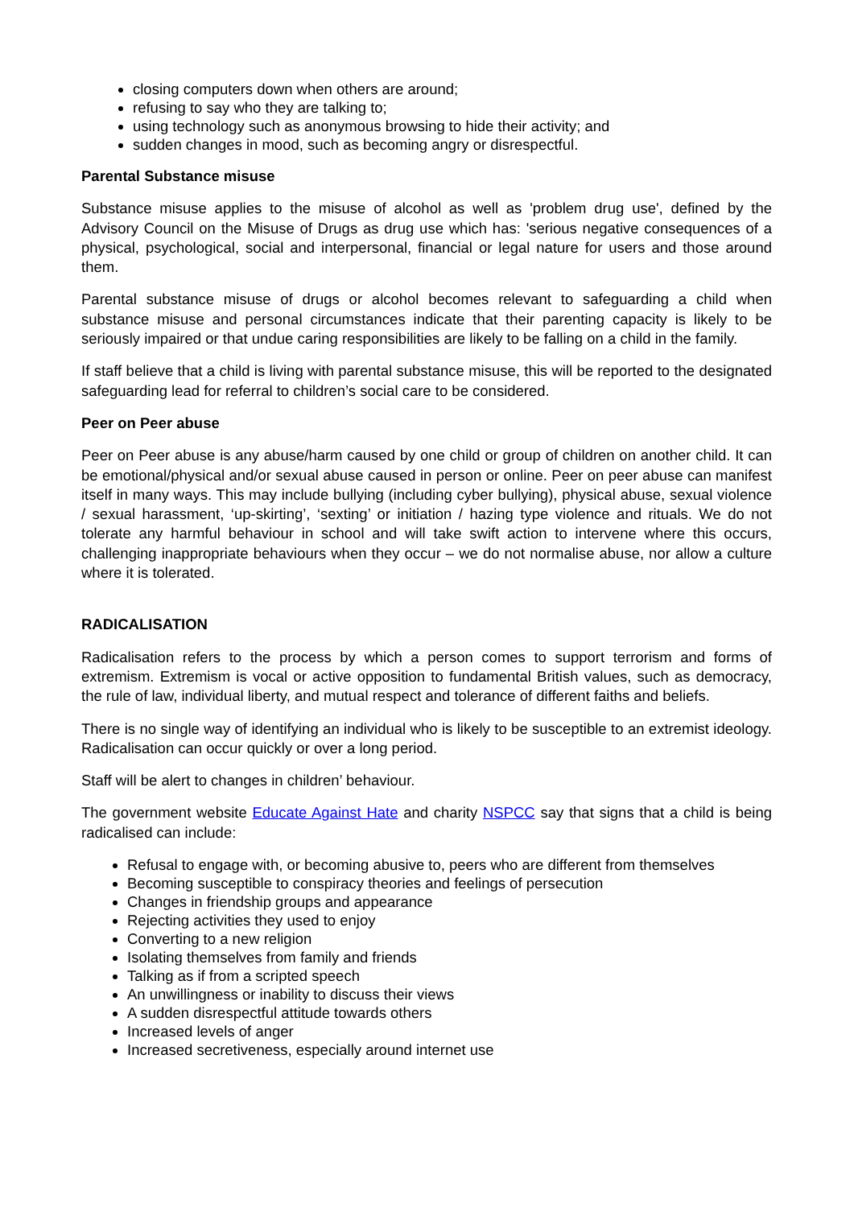closing computers down when others are around;
refusing to say who they are talking to;
using technology such as anonymous browsing to hide their activity; and
sudden changes in mood, such as becoming angry or disrespectful.
Parental Substance misuse
Substance misuse applies to the misuse of alcohol as well as 'problem drug use', defined by the Advisory Council on the Misuse of Drugs as drug use which has: 'serious negative consequences of a physical, psychological, social and interpersonal, financial or legal nature for users and those around them.
Parental substance misuse of drugs or alcohol becomes relevant to safeguarding a child when substance misuse and personal circumstances indicate that their parenting capacity is likely to be seriously impaired or that undue caring responsibilities are likely to be falling on a child in the family.
If staff believe that a child is living with parental substance misuse, this will be reported to the designated safeguarding lead for referral to children’s social care to be considered.
Peer on Peer abuse
Peer on Peer abuse is any abuse/harm caused by one child or group of children on another child. It can be emotional/physical and/or sexual abuse caused in person or online. Peer on peer abuse can manifest itself in many ways. This may include bullying (including cyber bullying), physical abuse, sexual violence / sexual harassment, ‘up-skirting’, ‘sexting’ or initiation / hazing type violence and rituals. We do not tolerate any harmful behaviour in school and will take swift action to intervene where this occurs, challenging inappropriate behaviours when they occur – we do not normalise abuse, nor allow a culture where it is tolerated.
RADICALISATION
Radicalisation refers to the process by which a person comes to support terrorism and forms of extremism. Extremism is vocal or active opposition to fundamental British values, such as democracy, the rule of law, individual liberty, and mutual respect and tolerance of different faiths and beliefs.
There is no single way of identifying an individual who is likely to be susceptible to an extremist ideology. Radicalisation can occur quickly or over a long period.
Staff will be alert to changes in children’ behaviour.
The government website Educate Against Hate and charity NSPCC say that signs that a child is being radicalised can include:
Refusal to engage with, or becoming abusive to, peers who are different from themselves
Becoming susceptible to conspiracy theories and feelings of persecution
Changes in friendship groups and appearance
Rejecting activities they used to enjoy
Converting to a new religion
Isolating themselves from family and friends
Talking as if from a scripted speech
An unwillingness or inability to discuss their views
A sudden disrespectful attitude towards others
Increased levels of anger
Increased secretiveness, especially around internet use